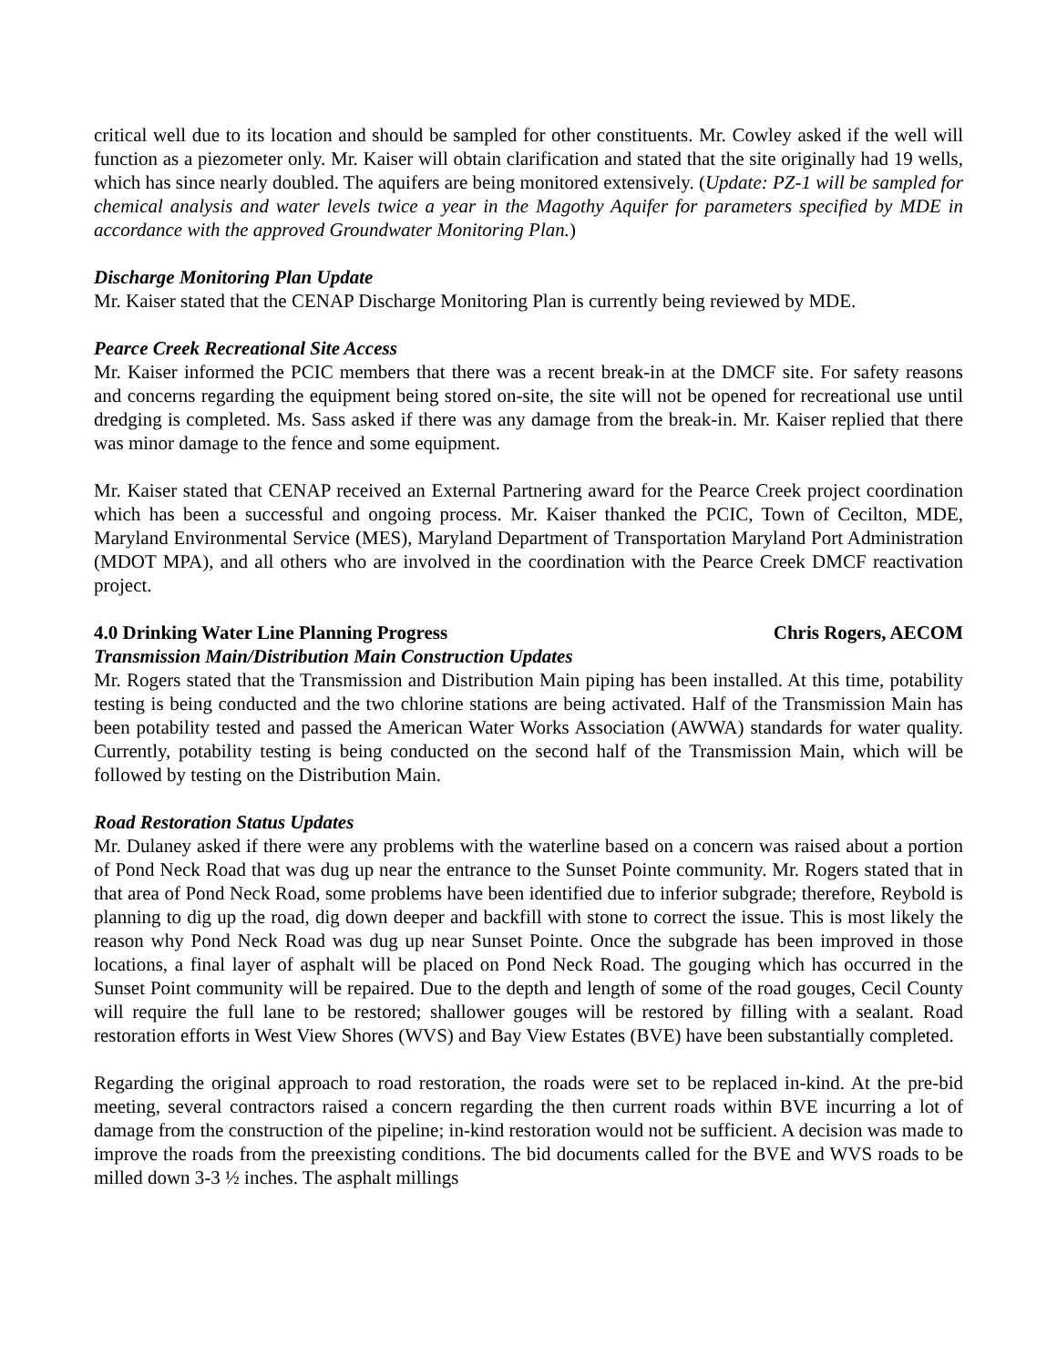critical well due to its location and should be sampled for other constituents. Mr. Cowley asked if the well will function as a piezometer only. Mr. Kaiser will obtain clarification and stated that the site originally had 19 wells, which has since nearly doubled. The aquifers are being monitored extensively. (Update: PZ-1 will be sampled for chemical analysis and water levels twice a year in the Magothy Aquifer for parameters specified by MDE in accordance with the approved Groundwater Monitoring Plan.)
Discharge Monitoring Plan Update
Mr. Kaiser stated that the CENAP Discharge Monitoring Plan is currently being reviewed by MDE.
Pearce Creek Recreational Site Access
Mr. Kaiser informed the PCIC members that there was a recent break-in at the DMCF site. For safety reasons and concerns regarding the equipment being stored on-site, the site will not be opened for recreational use until dredging is completed. Ms. Sass asked if there was any damage from the break-in. Mr. Kaiser replied that there was minor damage to the fence and some equipment.
Mr. Kaiser stated that CENAP received an External Partnering award for the Pearce Creek project coordination which has been a successful and ongoing process. Mr. Kaiser thanked the PCIC, Town of Cecilton, MDE, Maryland Environmental Service (MES), Maryland Department of Transportation Maryland Port Administration (MDOT MPA), and all others who are involved in the coordination with the Pearce Creek DMCF reactivation project.
4.0 Drinking Water Line Planning Progress Chris Rogers, AECOM
Transmission Main/Distribution Main Construction Updates
Mr. Rogers stated that the Transmission and Distribution Main piping has been installed. At this time, potability testing is being conducted and the two chlorine stations are being activated. Half of the Transmission Main has been potability tested and passed the American Water Works Association (AWWA) standards for water quality. Currently, potability testing is being conducted on the second half of the Transmission Main, which will be followed by testing on the Distribution Main.
Road Restoration Status Updates
Mr. Dulaney asked if there were any problems with the waterline based on a concern was raised about a portion of Pond Neck Road that was dug up near the entrance to the Sunset Pointe community. Mr. Rogers stated that in that area of Pond Neck Road, some problems have been identified due to inferior subgrade; therefore, Reybold is planning to dig up the road, dig down deeper and backfill with stone to correct the issue. This is most likely the reason why Pond Neck Road was dug up near Sunset Pointe. Once the subgrade has been improved in those locations, a final layer of asphalt will be placed on Pond Neck Road. The gouging which has occurred in the Sunset Point community will be repaired. Due to the depth and length of some of the road gouges, Cecil County will require the full lane to be restored; shallower gouges will be restored by filling with a sealant. Road restoration efforts in West View Shores (WVS) and Bay View Estates (BVE) have been substantially completed.
Regarding the original approach to road restoration, the roads were set to be replaced in-kind. At the pre-bid meeting, several contractors raised a concern regarding the then current roads within BVE incurring a lot of damage from the construction of the pipeline; in-kind restoration would not be sufficient. A decision was made to improve the roads from the preexisting conditions. The bid documents called for the BVE and WVS roads to be milled down 3-3 ½ inches. The asphalt millings